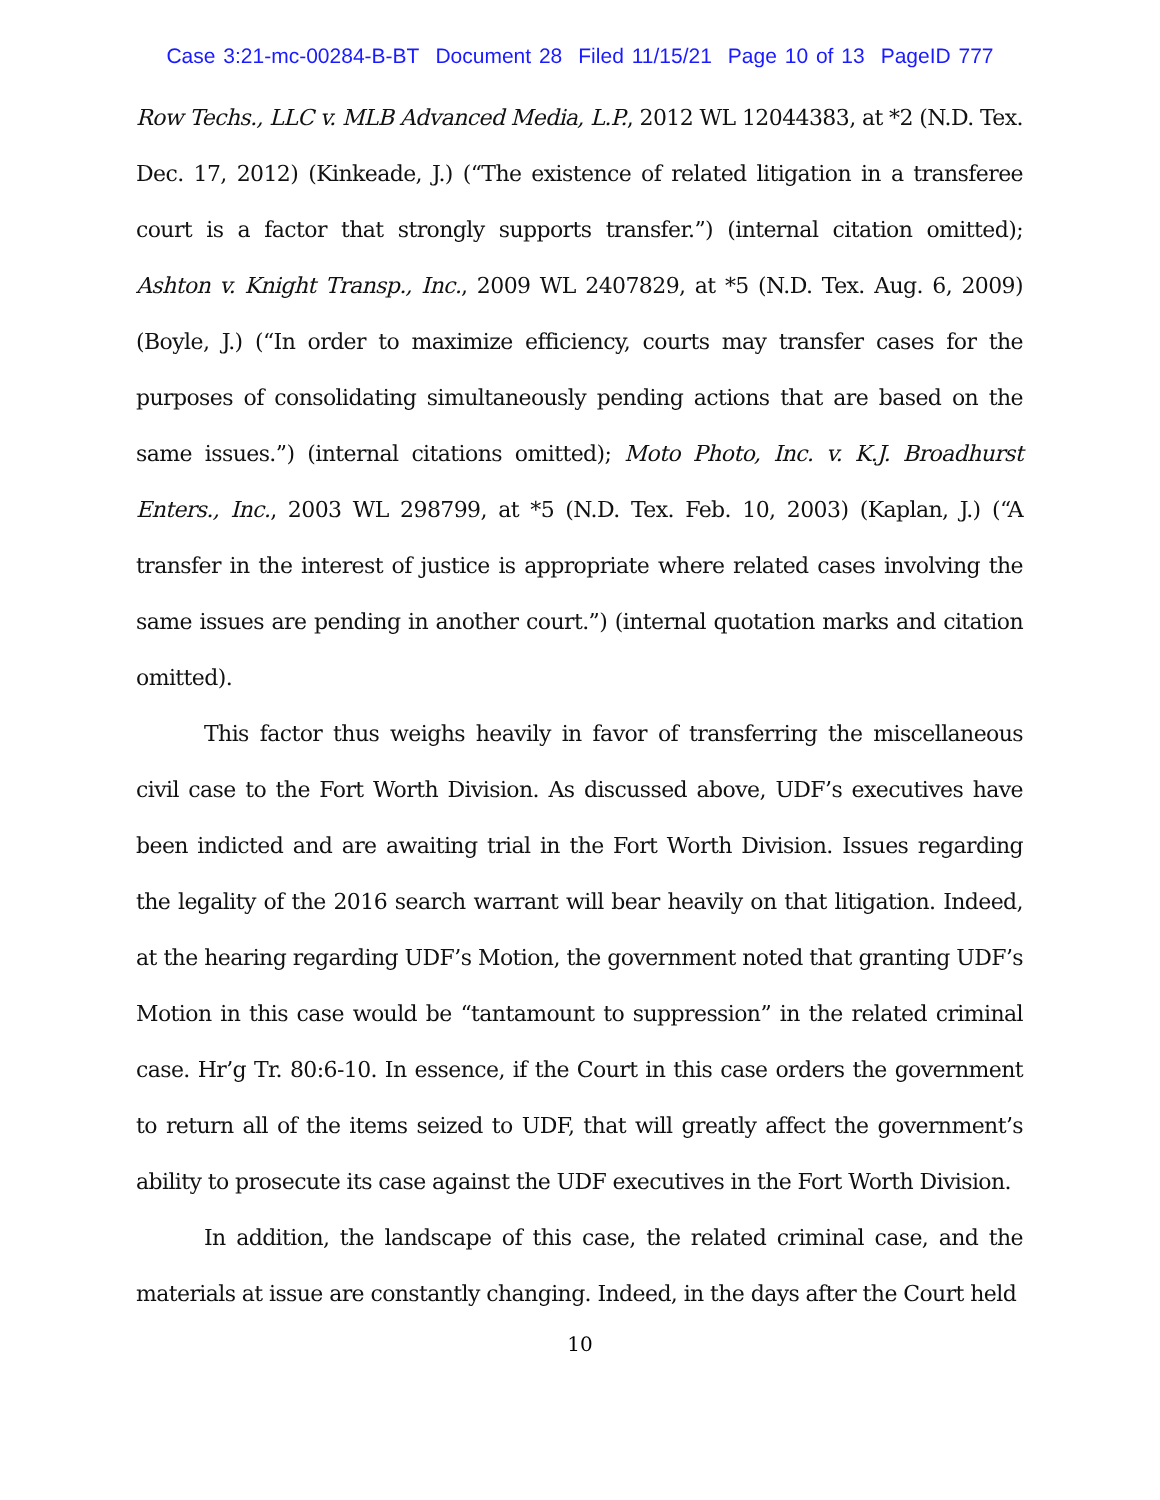Case 3:21-mc-00284-B-BT Document 28 Filed 11/15/21 Page 10 of 13 PageID 777
Row Techs., LLC v. MLB Advanced Media, L.P., 2012 WL 12044383, at *2 (N.D. Tex. Dec. 17, 2012) (Kinkeade, J.) (“The existence of related litigation in a transferee court is a factor that strongly supports transfer.”) (internal citation omitted); Ashton v. Knight Transp., Inc., 2009 WL 2407829, at *5 (N.D. Tex. Aug. 6, 2009) (Boyle, J.) (“In order to maximize efficiency, courts may transfer cases for the purposes of consolidating simultaneously pending actions that are based on the same issues.”) (internal citations omitted); Moto Photo, Inc. v. K.J. Broadhurst Enters., Inc., 2003 WL 298799, at *5 (N.D. Tex. Feb. 10, 2003) (Kaplan, J.) (“A transfer in the interest of justice is appropriate where related cases involving the same issues are pending in another court.”) (internal quotation marks and citation omitted).
This factor thus weighs heavily in favor of transferring the miscellaneous civil case to the Fort Worth Division. As discussed above, UDF’s executives have been indicted and are awaiting trial in the Fort Worth Division. Issues regarding the legality of the 2016 search warrant will bear heavily on that litigation. Indeed, at the hearing regarding UDF’s Motion, the government noted that granting UDF’s Motion in this case would be “tantamount to suppression” in the related criminal case. Hr’g Tr. 80:6-10. In essence, if the Court in this case orders the government to return all of the items seized to UDF, that will greatly affect the government’s ability to prosecute its case against the UDF executives in the Fort Worth Division.
In addition, the landscape of this case, the related criminal case, and the materials at issue are constantly changing. Indeed, in the days after the Court held
10